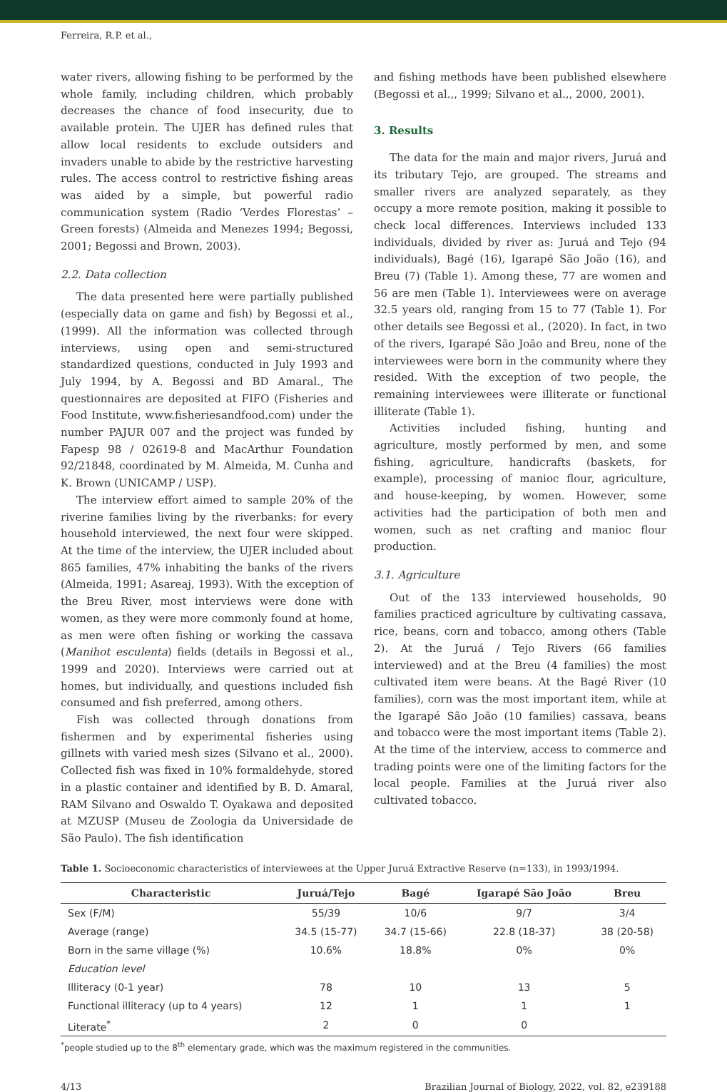Ferreira, R.P. et al.,
water rivers, allowing fishing to be performed by the whole family, including children, which probably decreases the chance of food insecurity, due to available protein. The UJER has defined rules that allow local residents to exclude outsiders and invaders unable to abide by the restrictive harvesting rules. The access control to restrictive fishing areas was aided by a simple, but powerful radio communication system (Radio ‘Verdes Florestas’ – Green forests) (Almeida and Menezes 1994; Begossi, 2001; Begossi and Brown, 2003).
2.2. Data collection
The data presented here were partially published (especially data on game and fish) by Begossi et al., (1999). All the information was collected through interviews, using open and semi-structured standardized questions, conducted in July 1993 and July 1994, by A. Begossi and BD Amaral., The questionnaires are deposited at FIFO (Fisheries and Food Institute, www.fisheriesandfood.com) under the number PAJUR 007 and the project was funded by Fapesp 98 / 02619-8 and MacArthur Foundation 92/21848, coordinated by M. Almeida, M. Cunha and K. Brown (UNICAMP / USP).
The interview effort aimed to sample 20% of the riverine families living by the riverbanks: for every household interviewed, the next four were skipped. At the time of the interview, the UJER included about 865 families, 47% inhabiting the banks of the rivers (Almeida, 1991; Asareaj, 1993). With the exception of the Breu River, most interviews were done with women, as they were more commonly found at home, as men were often fishing or working the cassava (Manihot esculenta) fields (details in Begossi et al., 1999 and 2020). Interviews were carried out at homes, but individually, and questions included fish consumed and fish preferred, among others.
Fish was collected through donations from fishermen and by experimental fisheries using gillnets with varied mesh sizes (Silvano et al., 2000). Collected fish was fixed in 10% formaldehyde, stored in a plastic container and identified by B. D. Amaral, RAM Silvano and Oswaldo T. Oyakawa and deposited at MZUSP (Museu de Zoologia da Universidade de São Paulo). The fish identification
and fishing methods have been published elsewhere (Begossi et al.,, 1999; Silvano et al.,, 2000, 2001).
3. Results
The data for the main and major rivers, Juruá and its tributary Tejo, are grouped. The streams and smaller rivers are analyzed separately, as they occupy a more remote position, making it possible to check local differences. Interviews included 133 individuals, divided by river as: Juruá and Tejo (94 individuals), Bagé (16), Igarapé São João (16), and Breu (7) (Table 1). Among these, 77 are women and 56 are men (Table 1). Interviewees were on average 32.5 years old, ranging from 15 to 77 (Table 1). For other details see Begossi et al., (2020). In fact, in two of the rivers, Igarapé São João and Breu, none of the interviewees were born in the community where they resided. With the exception of two people, the remaining interviewees were illiterate or functional illiterate (Table 1).
Activities included fishing, hunting and agriculture, mostly performed by men, and some fishing, agriculture, handicrafts (baskets, for example), processing of manioc flour, agriculture, and house-keeping, by women. However, some activities had the participation of both men and women, such as net crafting and manioc flour production.
3.1. Agriculture
Out of the 133 interviewed households, 90 families practiced agriculture by cultivating cassava, rice, beans, corn and tobacco, among others (Table 2). At the Juruá / Tejo Rivers (66 families interviewed) and at the Breu (4 families) the most cultivated item were beans. At the Bagé River (10 families), corn was the most important item, while at the Igarapé São João (10 families) cassava, beans and tobacco were the most important items (Table 2). At the time of the interview, access to commerce and trading points were one of the limiting factors for the local people. Families at the Juruá river also cultivated tobacco.
Table 1. Socioeconomic characteristics of interviewees at the Upper Juruá Extractive Reserve (n=133), in 1993/1994.
| Characteristic | Juruá/Tejo | Bagé | Igarapé São João | Breu |
| --- | --- | --- | --- | --- |
| Sex (F/M) | 55/39 | 10/6 | 9/7 | 3/4 |
| Average (range) | 34.5 (15-77) | 34.7 (15-66) | 22.8 (18-37) | 38 (20-58) |
| Born in the same village (%) | 10.6% | 18.8% | 0% | 0% |
| Education level | | | | |
| Illiteracy (0-1 year) | 78 | 10 | 13 | 5 |
| Functional illiteracy (up to 4 years) | 12 | 1 | 1 | 1 |
| Literate<sup>*</sup> | 2 | 0 | 0 | |
<sup>*</sup> people studied up to the 8<sup>th</sup> elementary grade, which was the maximum registered in the communities.
4/13 Brazilian Journal of Biology, 2022, vol. 82, e239188